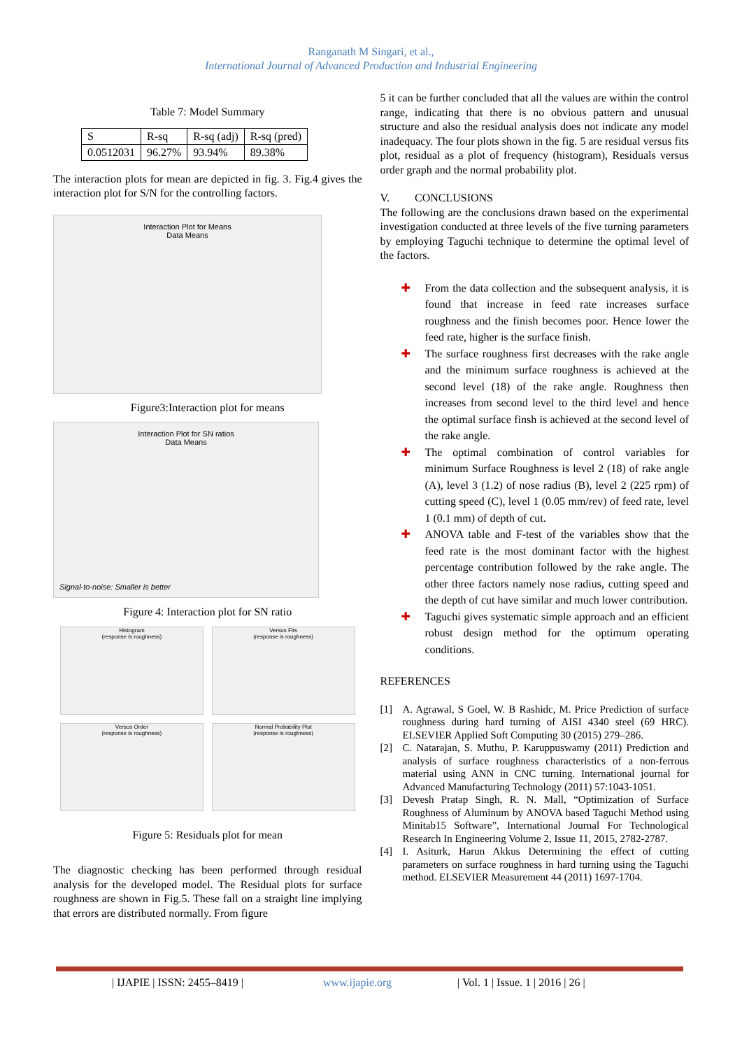Ranganath M Singari, et al.,
International Journal of Advanced Production and Industrial Engineering
Table 7: Model Summary
| S | R-sq | R-sq (adj) | R-sq (pred) |
| 0.0512031 | 96.27% | 93.94% | 89.38% |
The interaction plots for mean are depicted in fig. 3. Fig.4 gives the interaction plot for S/N for the controlling factors.
Interaction Plot for Means
Data Means
Figure3:Interaction plot for means
Interaction Plot for SN ratios
Data Means
Signal-to-noise: Smaller is better
Figure 4: Interaction plot for SN ratio
Histogram
(response is roughness)
Versus Fits
(response is roughness)
Versus Order
(response is roughness)
Normal Probability Plot
(response is roughness)
Figure 5: Residuals plot for mean
The diagnostic checking has been performed through residual analysis for the developed model. The Residual plots for surface roughness are shown in Fig.5. These fall on a straight line implying that errors are distributed normally. From figure
5 it can be further concluded that all the values are within the control range, indicating that there is no obvious pattern and unusual structure and also the residual analysis does not indicate any model inadequacy. The four plots shown in the fig. 5 are residual versus fits plot, residual as a plot of frequency (histogram), Residuals versus order graph and the normal probability plot.
V. CONCLUSIONS
The following are the conclusions drawn based on the experimental investigation conducted at three levels of the five turning parameters by employing Taguchi technique to determine the optimal level of the factors.
✚ From the data collection and the subsequent analysis, it is found that increase in feed rate increases surface roughness and the finish becomes poor. Hence lower the feed rate, higher is the surface finish.
✚ The surface roughness first decreases with the rake angle and the minimum surface roughness is achieved at the second level (18) of the rake angle. Roughness then increases from second level to the third level and hence the optimal surface finsh is achieved at the second level of the rake angle.
✚ The optimal combination of control variables for minimum Surface Roughness is level 2 (18) of rake angle (A), level 3 (1.2) of nose radius (B), level 2 (225 rpm) of cutting speed (C), level 1 (0.05 mm/rev) of feed rate, level 1 (0.1 mm) of depth of cut.
✚ ANOVA table and F-test of the variables show that the feed rate is the most dominant factor with the highest percentage contribution followed by the rake angle. The other three factors namely nose radius, cutting speed and the depth of cut have similar and much lower contribution.
✚ Taguchi gives systematic simple approach and an efficient robust design method for the optimum operating conditions.
REFERENCES
[1] A. Agrawal, S Goel, W. B Rashidc, M. Price Prediction of surface roughness during hard turning of AISI 4340 steel (69 HRC). ELSEVIER Applied Soft Computing 30 (2015) 279–286.
[2] C. Natarajan, S. Muthu, P. Karuppuswamy (2011) Prediction and analysis of surface roughness characteristics of a non-ferrous material using ANN in CNC turning. International journal for Advanced Manufacturing Technology (2011) 57:1043-1051.
[3] Devesh Pratap Singh, R. N. Mall, “Optimization of Surface Roughness of Aluminum by ANOVA based Taguchi Method using Minitab15 Software”, International Journal For Technological Research In Engineering Volume 2, Issue 11, 2015, 2782-2787.
[4] I. Asiturk, Harun Akkus Determining the effect of cutting parameters on surface roughness in hard turning using the Taguchi method. ELSEVIER Measurement 44 (2011) 1697-1704.
| IJAPIE | ISSN: 2455–8419 | www.ijapie.org | Vol. 1 | Issue. 1 | 2016 | 26 |